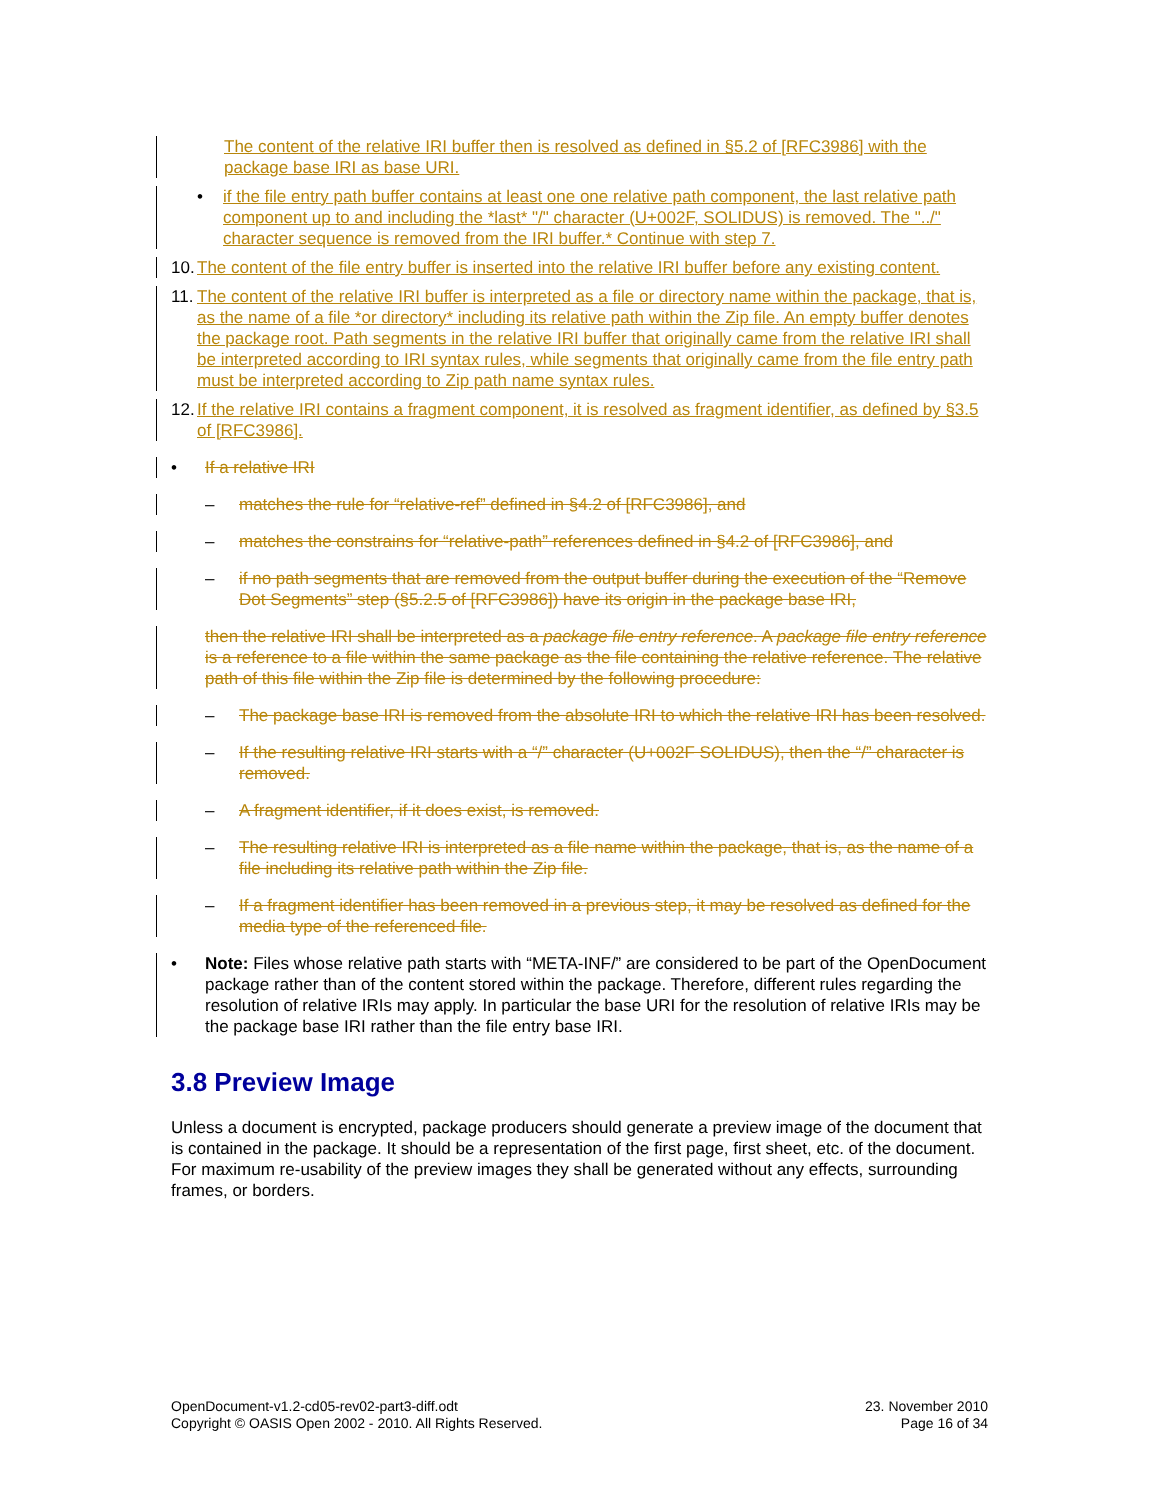The content of the relative IRI buffer then is resolved as defined in §5.2 of [RFC3986] with the package base IRI as base URI.
• if the file entry path buffer contains at least one one relative path component, the last relative path component up to and including the *last* "/" character (U+002F, SOLIDUS) is removed. The "../" character sequence is removed from the IRI buffer.* Continue with step 7.
10. The content of the file entry buffer is inserted into the relative IRI buffer before any existing content.
11. The content of the relative IRI buffer is interpreted as a file or directory name within the package, that is, as the name of a file *or directory* including its relative path within the Zip file. An empty buffer denotes the package root. Path segments in the relative IRI buffer that originally came from the relative IRI shall be interpreted according to IRI syntax rules, while segments that originally came from the file entry path must be interpreted according to Zip path name syntax rules.
12. If the relative IRI contains a fragment component, it is resolved as fragment identifier, as defined by §3.5 of [RFC3986].
• If a relative IRI
– matches the rule for “relative-ref” defined in §4.2 of [RFC3986], and
– matches the constrains for “relative-path” references defined in §4.2 of [RFC3986], and
– if no path segments that are removed from the output buffer during the execution of the “Remove Dot Segments” step (§5.2.5 of [RFC3986]) have its origin in the package base IRI,
then the relative IRI shall be interpreted as a package file entry reference. A package file entry reference is a reference to a file within the same package as the file containing the relative reference. The relative path of this file within the Zip file is determined by the following procedure:
– The package base IRI is removed from the absolute IRI to which the relative IRI has been resolved.
– If the resulting relative IRI starts with a “/” character (U+002F SOLIDUS), then the “/” character is removed.
– A fragment identifier, if it does exist, is removed.
– The resulting relative IRI is interpreted as a file name within the package, that is, as the name of a file including its relative path within the Zip file.
– If a fragment identifier has been removed in a previous step, it may be resolved as defined for the media type of the referenced file.
• Note: Files whose relative path starts with “META-INF/” are considered to be part of the OpenDocument package rather than of the content stored within the package. Therefore, different rules regarding the resolution of relative IRIs may apply. In particular the base URI for the resolution of relative IRIs may be the package base IRI rather than the file entry base IRI.
3.8 Preview Image
Unless a document is encrypted, package producers should generate a preview image of the document that is contained in the package. It should be a representation of the first page, first sheet, etc. of the document. For maximum re-usability of the preview images they shall be generated without any effects, surrounding frames, or borders.
OpenDocument-v1.2-cd05-rev02-part3-diff.odt
Copyright © OASIS Open 2002 - 2010. All Rights Reserved.
23. November 2010
Page 16 of 34